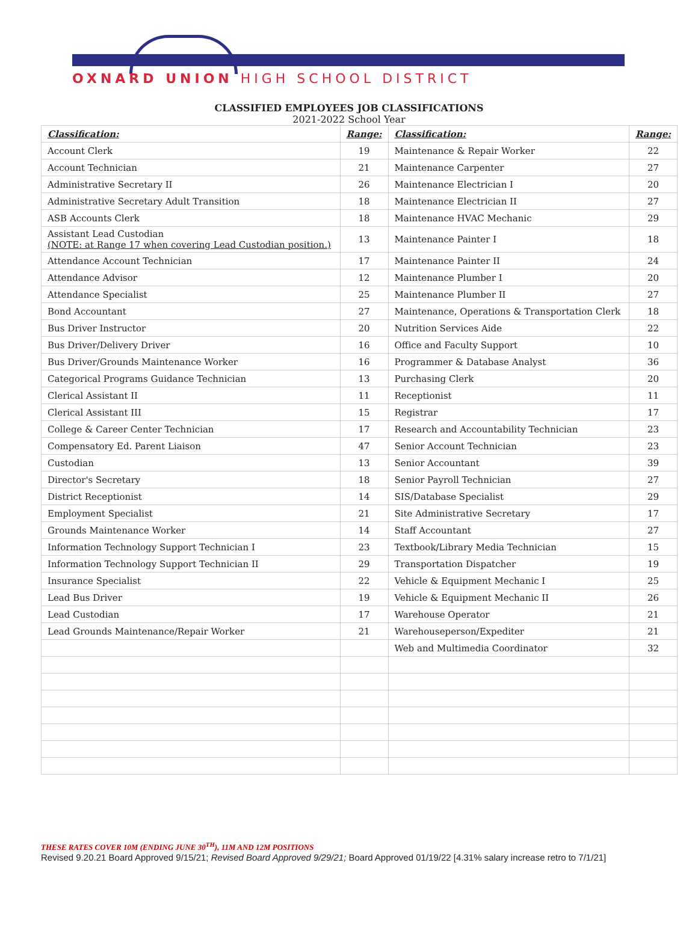OXNARD UNION HIGH SCHOOL DISTRICT
CLASSIFIED EMPLOYEES JOB CLASSIFICATIONS
2021-2022 School Year
| Classification: | Range: | Classification: | Range: |
| --- | --- | --- | --- |
| Account Clerk | 19 | Maintenance & Repair Worker | 22 |
| Account Technician | 21 | Maintenance Carpenter | 27 |
| Administrative Secretary II | 26 | Maintenance Electrician I | 20 |
| Administrative Secretary Adult Transition | 18 | Maintenance Electrician II | 27 |
| ASB Accounts Clerk | 18 | Maintenance HVAC Mechanic | 29 |
| Assistant Lead Custodian (NOTE: at Range 17 when covering Lead Custodian position.) | 13 | Maintenance Painter I | 18 |
| Attendance Account Technician | 17 | Maintenance Painter II | 24 |
| Attendance Advisor | 12 | Maintenance Plumber I | 20 |
| Attendance Specialist | 25 | Maintenance Plumber II | 27 |
| Bond Accountant | 27 | Maintenance, Operations & Transportation Clerk | 18 |
| Bus Driver Instructor | 20 | Nutrition Services Aide | 22 |
| Bus Driver/Delivery Driver | 16 | Office and Faculty Support | 10 |
| Bus Driver/Grounds Maintenance Worker | 16 | Programmer & Database Analyst | 36 |
| Categorical Programs Guidance Technician | 13 | Purchasing Clerk | 20 |
| Clerical Assistant II | 11 | Receptionist | 11 |
| Clerical Assistant III | 15 | Registrar | 17 |
| College & Career Center Technician | 17 | Research and Accountability Technician | 23 |
| Compensatory Ed. Parent Liaison | 47 | Senior Account Technician | 23 |
| Custodian | 13 | Senior Accountant | 39 |
| Director's Secretary | 18 | Senior Payroll Technician | 27 |
| District Receptionist | 14 | SIS/Database Specialist | 29 |
| Employment Specialist | 21 | Site Administrative Secretary | 17 |
| Grounds Maintenance Worker | 14 | Staff Accountant | 27 |
| Information Technology Support Technician I | 23 | Textbook/Library Media Technician | 15 |
| Information Technology Support Technician II | 29 | Transportation Dispatcher | 19 |
| Insurance Specialist | 22 | Vehicle & Equipment Mechanic I | 25 |
| Lead Bus Driver | 19 | Vehicle & Equipment Mechanic II | 26 |
| Lead Custodian | 17 | Warehouse Operator | 21 |
| Lead Grounds Maintenance/Repair Worker | 21 | Warehouseperson/Expediter | 21 |
| | | Web and Multimedia Coordinator | 32 |
THESE RATES COVER 10M (ENDING JUNE 30<sup>TH</sup>), 11M AND 12M POSITIONS
Revised 9.20.21 Board Approved 9/15/21; Revised Board Approved 9/29/21; Board Approved 01/19/22 [4.31% salary increase retro to 7/1/21]